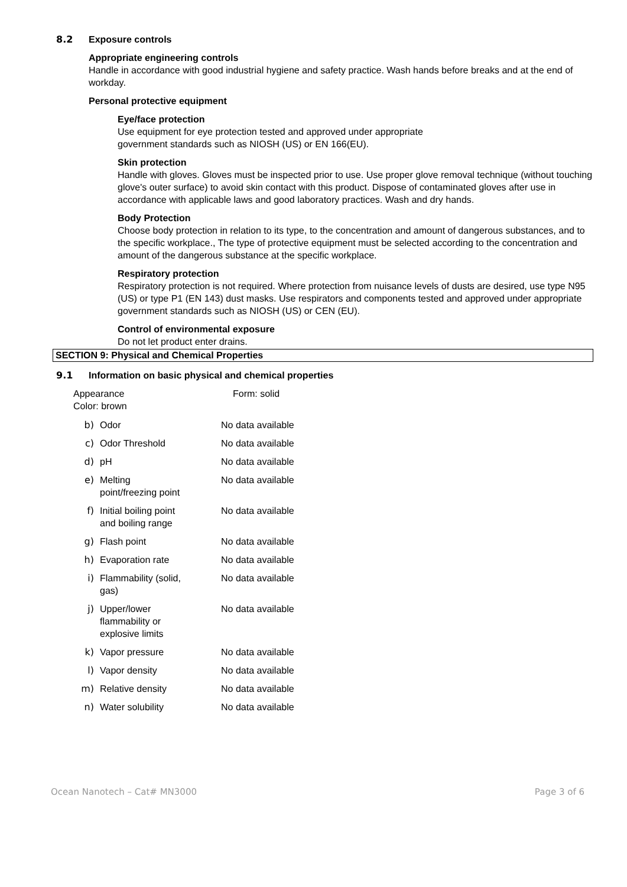8.2 Exposure controls
Appropriate engineering controls
Handle in accordance with good industrial hygiene and safety practice. Wash hands before breaks and at the end of workday.
Personal protective equipment
Eye/face protection
Use equipment for eye protection tested and approved under appropriate
government standards such as NIOSH (US) or EN 166(EU).
Skin protection
Handle with gloves. Gloves must be inspected prior to use. Use proper glove removal technique (without touching glove's outer surface) to avoid skin contact with this product. Dispose of contaminated gloves after use in accordance with applicable laws and good laboratory practices. Wash and dry hands.
Body Protection
Choose body protection in relation to its type, to the concentration and amount of dangerous substances, and to the specific workplace., The type of protective equipment must be selected according to the concentration and amount of the dangerous substance at the specific workplace.
Respiratory protection
Respiratory protection is not required. Where protection from nuisance levels of dusts are desired, use type N95 (US) or type P1 (EN 143) dust masks. Use respirators and components tested and approved under appropriate government standards such as NIOSH (US) or CEN (EU).
Control of environmental exposure
Do not let product enter drains.
SECTION 9: Physical and Chemical Properties
9.1 Information on basic physical and chemical properties
Appearance
Color: brown
Form: solid
| b) | Odor | No data available |
| c) | Odor Threshold | No data available |
| d) | pH | No data available |
| e) | Melting point/freezing point | No data available |
| f) | Initial boiling point and boiling range | No data available |
| g) | Flash point | No data available |
| h) | Evaporation rate | No data available |
| i) | Flammability (solid, gas) | No data available |
| j) | Upper/lower flammability or explosive limits | No data available |
| k) | Vapor pressure | No data available |
| l) | Vapor density | No data available |
| m) | Relative density | No data available |
| n) | Water solubility | No data available |
Ocean Nanotech – Cat# MN3000 Page 3 of 6